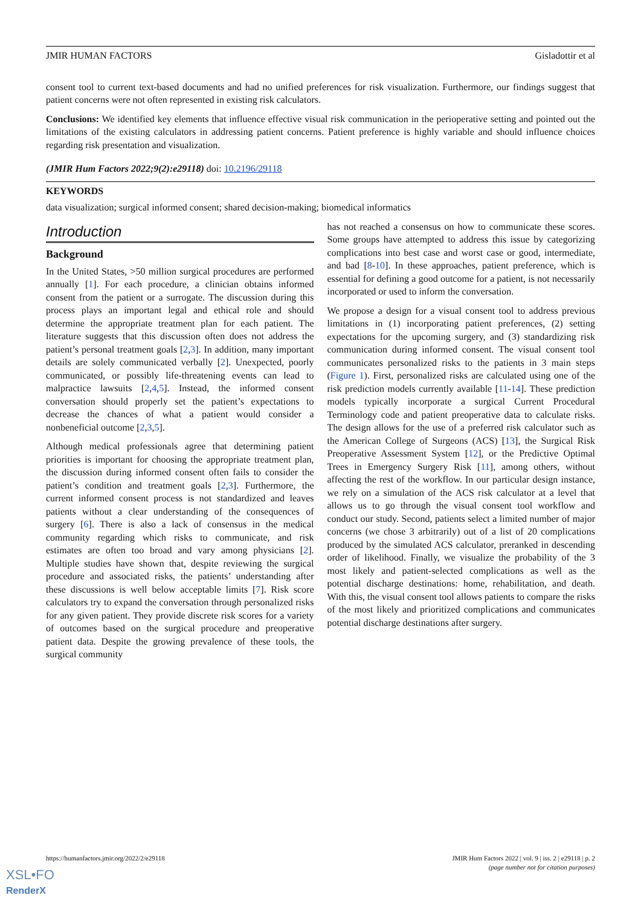JMIR HUMAN FACTORS Gisladottir et al
consent tool to current text-based documents and had no unified preferences for risk visualization. Furthermore, our findings suggest that patient concerns were not often represented in existing risk calculators.
Conclusions: We identified key elements that influence effective visual risk communication in the perioperative setting and pointed out the limitations of the existing calculators in addressing patient concerns. Patient preference is highly variable and should influence choices regarding risk presentation and visualization.
(JMIR Hum Factors 2022;9(2):e29118) doi: 10.2196/29118
KEYWORDS
data visualization; surgical informed consent; shared decision-making; biomedical informatics
Introduction
Background
In the United States, >50 million surgical procedures are performed annually [1]. For each procedure, a clinician obtains informed consent from the patient or a surrogate. The discussion during this process plays an important legal and ethical role and should determine the appropriate treatment plan for each patient. The literature suggests that this discussion often does not address the patient’s personal treatment goals [2,3]. In addition, many important details are solely communicated verbally [2]. Unexpected, poorly communicated, or possibly life-threatening events can lead to malpractice lawsuits [2,4,5]. Instead, the informed consent conversation should properly set the patient’s expectations to decrease the chances of what a patient would consider a nonbeneficial outcome [2,3,5].
Although medical professionals agree that determining patient priorities is important for choosing the appropriate treatment plan, the discussion during informed consent often fails to consider the patient’s condition and treatment goals [2,3]. Furthermore, the current informed consent process is not standardized and leaves patients without a clear understanding of the consequences of surgery [6]. There is also a lack of consensus in the medical community regarding which risks to communicate, and risk estimates are often too broad and vary among physicians [2]. Multiple studies have shown that, despite reviewing the surgical procedure and associated risks, the patients’ understanding after these discussions is well below acceptable limits [7]. Risk score calculators try to expand the conversation through personalized risks for any given patient. They provide discrete risk scores for a variety of outcomes based on the surgical procedure and preoperative patient data. Despite the growing prevalence of these tools, the surgical community
has not reached a consensus on how to communicate these scores. Some groups have attempted to address this issue by categorizing complications into best case and worst case or good, intermediate, and bad [8-10]. In these approaches, patient preference, which is essential for defining a good outcome for a patient, is not necessarily incorporated or used to inform the conversation.
We propose a design for a visual consent tool to address previous limitations in (1) incorporating patient preferences, (2) setting expectations for the upcoming surgery, and (3) standardizing risk communication during informed consent. The visual consent tool communicates personalized risks to the patients in 3 main steps (Figure 1). First, personalized risks are calculated using one of the risk prediction models currently available [11-14]. These prediction models typically incorporate a surgical Current Procedural Terminology code and patient preoperative data to calculate risks. The design allows for the use of a preferred risk calculator such as the American College of Surgeons (ACS) [13], the Surgical Risk Preoperative Assessment System [12], or the Predictive Optimal Trees in Emergency Surgery Risk [11], among others, without affecting the rest of the workflow. In our particular design instance, we rely on a simulation of the ACS risk calculator at a level that allows us to go through the visual consent tool workflow and conduct our study. Second, patients select a limited number of major concerns (we chose 3 arbitrarily) out of a list of 20 complications produced by the simulated ACS calculator, preranked in descending order of likelihood. Finally, we visualize the probability of the 3 most likely and patient-selected complications as well as the potential discharge destinations: home, rehabilitation, and death. With this, the visual consent tool allows patients to compare the risks of the most likely and prioritized complications and communicates potential discharge destinations after surgery.
https://humanfactors.jmir.org/2022/2/e29118 JMIR Hum Factors 2022 | vol. 9 | iss. 2 | e29118 | p. 2
(page number not for citation purposes)
XSL•FO
RenderX